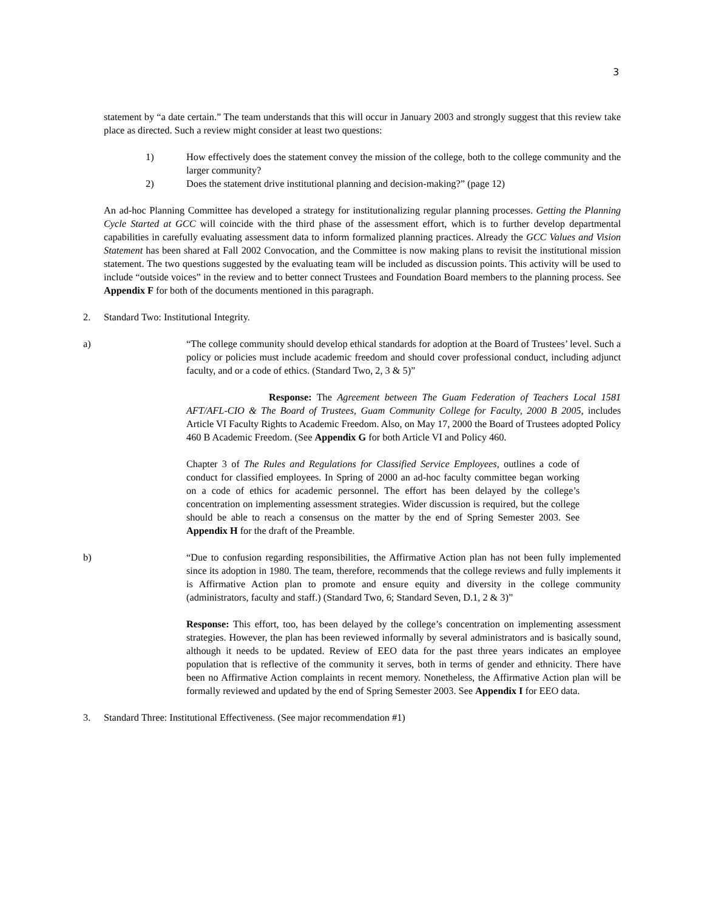3
statement by “a date certain.” The team understands that this will occur in January 2003 and strongly suggest that this review take place as directed. Such a review might consider at least two questions:
1) How effectively does the statement convey the mission of the college, both to the college community and the larger community?
2) Does the statement drive institutional planning and decision-making?” (page 12)
An ad-hoc Planning Committee has developed a strategy for institutionalizing regular planning processes. Getting the Planning Cycle Started at GCC will coincide with the third phase of the assessment effort, which is to further develop departmental capabilities in carefully evaluating assessment data to inform formalized planning practices. Already the GCC Values and Vision Statement has been shared at Fall 2002 Convocation, and the Committee is now making plans to revisit the institutional mission statement. The two questions suggested by the evaluating team will be included as discussion points. This activity will be used to include “outside voices” in the review and to better connect Trustees and Foundation Board members to the planning process. See Appendix F for both of the documents mentioned in this paragraph.
2. Standard Two: Institutional Integrity.
a) “The college community should develop ethical standards for adoption at the Board of Trustees’ level. Such a policy or policies must include academic freedom and should cover professional conduct, including adjunct faculty, and or a code of ethics. (Standard Two, 2, 3 & 5)”
Response: The Agreement between The Guam Federation of Teachers Local 1581 AFT/AFL-CIO & The Board of Trustees, Guam Community College for Faculty, 2000 B 2005, includes Article VI Faculty Rights to Academic Freedom. Also, on May 17, 2000 the Board of Trustees adopted Policy 460 B Academic Freedom. (See Appendix G for both Article VI and Policy 460.
Chapter 3 of The Rules and Regulations for Classified Service Employees, outlines a code of conduct for classified employees. In Spring of 2000 an ad-hoc faculty committee began working on a code of ethics for academic personnel. The effort has been delayed by the college’s concentration on implementing assessment strategies. Wider discussion is required, but the college should be able to reach a consensus on the matter by the end of Spring Semester 2003. See Appendix H for the draft of the Preamble.
b) “Due to confusion regarding responsibilities, the Affirmative Action plan has not been fully implemented since its adoption in 1980. The team, therefore, recommends that the college reviews and fully implements it is Affirmative Action plan to promote and ensure equity and diversity in the college community (administrators, faculty and staff.) (Standard Two, 6; Standard Seven, D.1, 2 & 3)”
Response: This effort, too, has been delayed by the college’s concentration on implementing assessment strategies. However, the plan has been reviewed informally by several administrators and is basically sound, although it needs to be updated. Review of EEO data for the past three years indicates an employee population that is reflective of the community it serves, both in terms of gender and ethnicity. There have been no Affirmative Action complaints in recent memory. Nonetheless, the Affirmative Action plan will be formally reviewed and updated by the end of Spring Semester 2003. See Appendix I for EEO data.
3. Standard Three: Institutional Effectiveness. (See major recommendation #1)